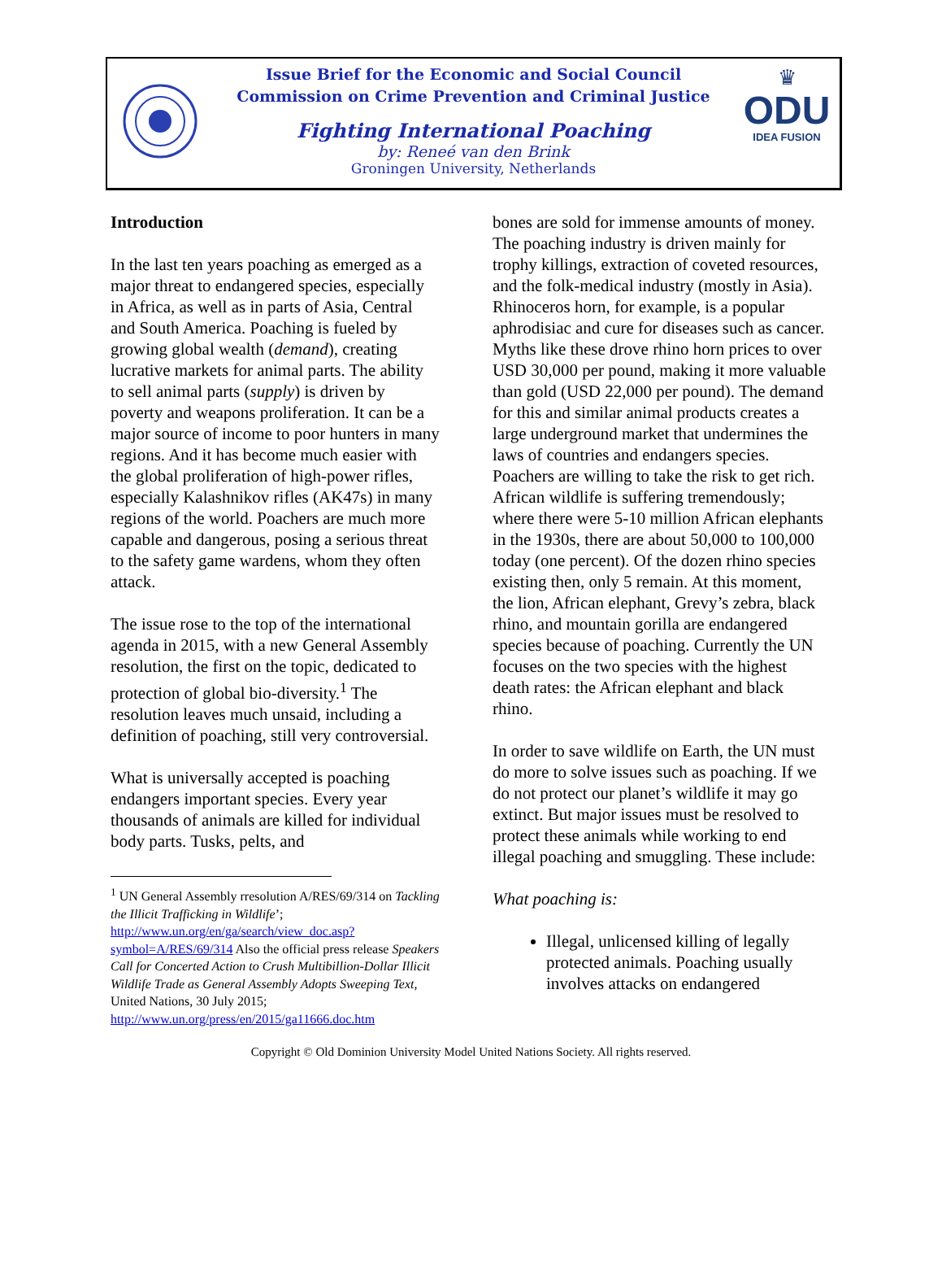Issue Brief for the Economic and Social Council
Commission on Crime Prevention and Criminal Justice
Fighting International Poaching
by: Reneé van den Brink
Groningen University, Netherlands
♛
ODU
IDEA FUSION
Introduction
In the last ten years poaching as emerged as a major threat to endangered species, especially in Africa, as well as in parts of Asia, Central and South America. Poaching is fueled by growing global wealth (demand), creating lucrative markets for animal parts. The ability to sell animal parts (supply) is driven by poverty and weapons proliferation. It can be a major source of income to poor hunters in many regions. And it has become much easier with the global proliferation of high-power rifles, especially Kalashnikov rifles (AK47s) in many regions of the world. Poachers are much more capable and dangerous, posing a serious threat to the safety game wardens, whom they often attack.
The issue rose to the top of the international agenda in 2015, with a new General Assembly resolution, the first on the topic, dedicated to protection of global bio-diversity.<sup>1</sup> The resolution leaves much unsaid, including a definition of poaching, still very controversial.
What is universally accepted is poaching endangers important species. Every year thousands of animals are killed for individual body parts. Tusks, pelts, and
<sup>1</sup> UN General Assembly rresolution A/RES/69/314 on Tackling the Illicit Trafficking in Wildlife’; http://www.un.org/en/ga/search/view_doc.asp?symbol=A/RES/69/314 Also the official press release Speakers Call for Concerted Action to Crush Multibillion-Dollar Illicit Wildlife Trade as General Assembly Adopts Sweeping Text, United Nations, 30 July 2015; http://www.un.org/press/en/2015/ga11666.doc.htm
bones are sold for immense amounts of money. The poaching industry is driven mainly for trophy killings, extraction of coveted resources, and the folk-medical industry (mostly in Asia). Rhinoceros horn, for example, is a popular aphrodisiac and cure for diseases such as cancer. Myths like these drove rhino horn prices to over USD 30,000 per pound, making it more valuable than gold (USD 22,000 per pound). The demand for this and similar animal products creates a large underground market that undermines the laws of countries and endangers species. Poachers are willing to take the risk to get rich. African wildlife is suffering tremendously; where there were 5-10 million African elephants in the 1930s, there are about 50,000 to 100,000 today (one percent). Of the dozen rhino species existing then, only 5 remain. At this moment, the lion, African elephant, Grevy’s zebra, black rhino, and mountain gorilla are endangered species because of poaching. Currently the UN focuses on the two species with the highest death rates: the African elephant and black rhino.
In order to save wildlife on Earth, the UN must do more to solve issues such as poaching. If we do not protect our planet’s wildlife it may go extinct. But major issues must be resolved to protect these animals while working to end illegal poaching and smuggling. These include:
What poaching is:
Illegal, unlicensed killing of legally protected animals. Poaching usually involves attacks on endangered
Copyright © Old Dominion University Model United Nations Society. All rights reserved.